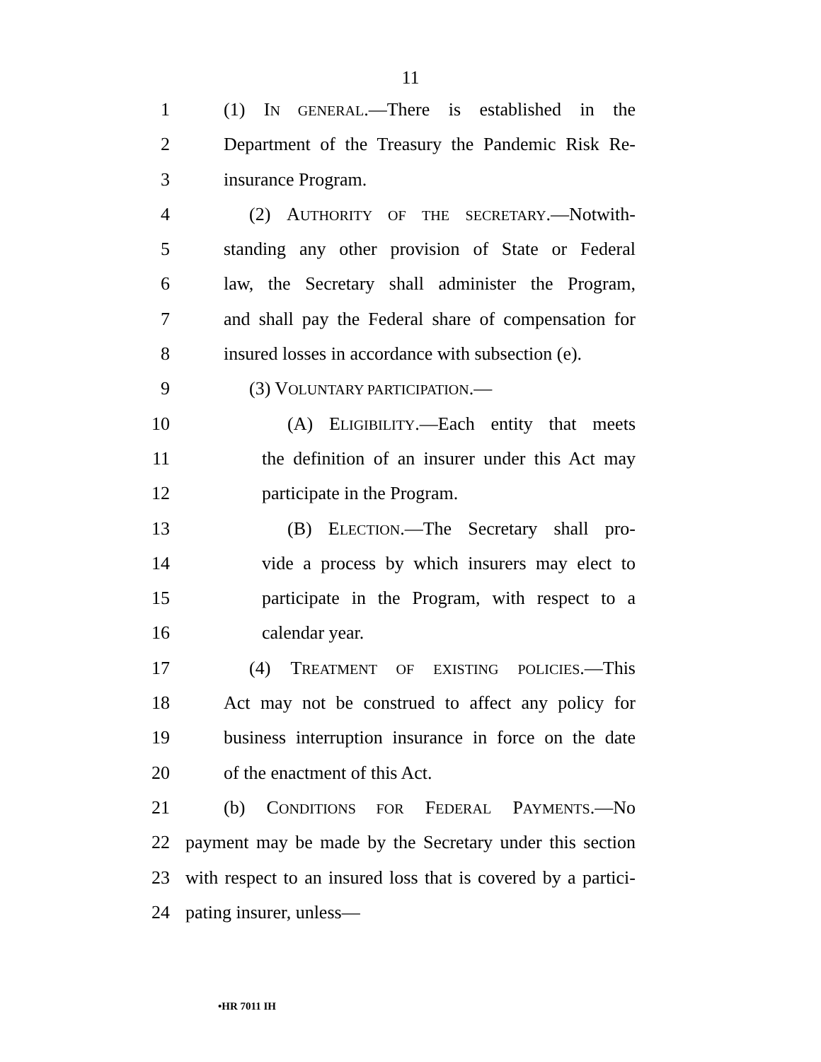11
1 (1) IN GENERAL.—There is established in the
2 Department of the Treasury the Pandemic Risk Re-
3 insurance Program.
4 (2) AUTHORITY OF THE SECRETARY.—Notwith-
5 standing any other provision of State or Federal
6 law, the Secretary shall administer the Program,
7 and shall pay the Federal share of compensation for
8 insured losses in accordance with subsection (e).
9 (3) VOLUNTARY PARTICIPATION.—
10 (A) ELIGIBILITY.—Each entity that meets
11 the definition of an insurer under this Act may
12 participate in the Program.
13 (B) ELECTION.—The Secretary shall pro-
14 vide a process by which insurers may elect to
15 participate in the Program, with respect to a
16 calendar year.
17 (4) TREATMENT OF EXISTING POLICIES.—This
18 Act may not be construed to affect any policy for
19 business interruption insurance in force on the date
20 of the enactment of this Act.
21 (b) CONDITIONS FOR FEDERAL PAYMENTS.—No
22 payment may be made by the Secretary under this section
23 with respect to an insured loss that is covered by a partici-
24 pating insurer, unless—
•HR 7011 IH